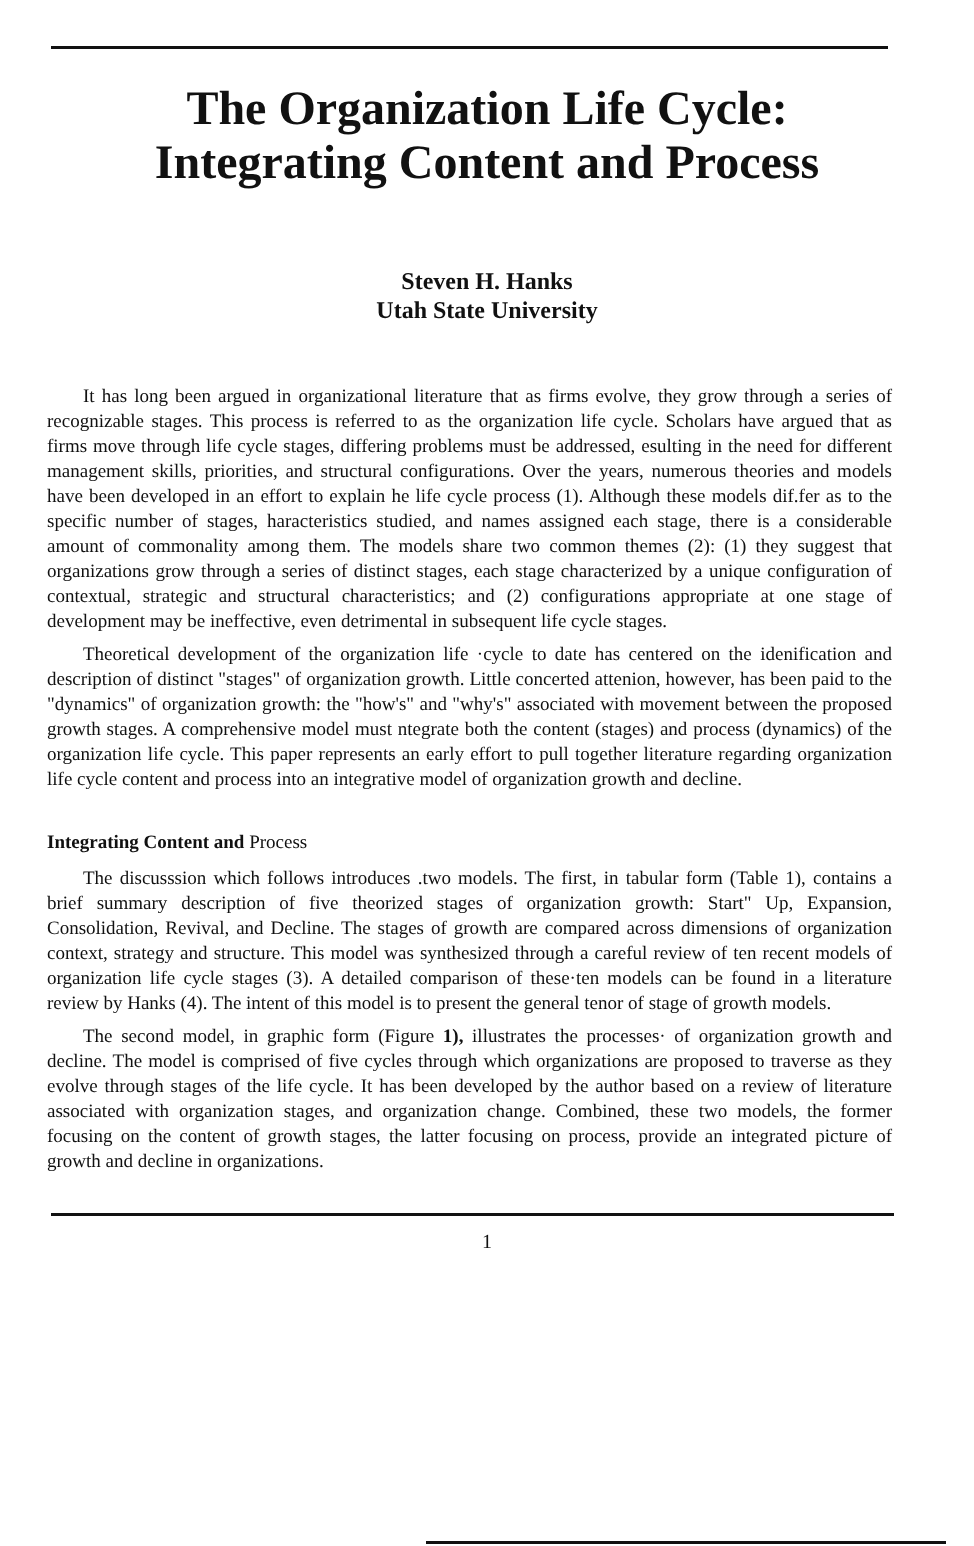The Organization Life Cycle:
Integrating Content and Process
Steven H. Hanks
Utah State University
It has long been argued in organizational literature that as firms evolve, they grow through a series of recognizable stages. This process is referred to as the organization life cycle. Scholars have argued that as firms move through life cycle stages, differing problems must be addressed, esulting in the need for different management skills, priorities, and structural configurations. Over the years, numerous theories and models have been developed in an effort to explain he life cycle process (1). Although these models dif.fer as to the specific number of stages, haracteristics studied, and names assigned each stage, there is a considerable amount of commonality among them. The models share two common themes (2): (1) they suggest that organizations grow through a series of distinct stages, each stage characterized by a unique configuration of contextual, strategic and structural characteristics; and (2) configurations appropriate at one stage of development may be ineffective, even detrimental in subsequent life cycle stages.
Theoretical development of the organization life ·cycle to date has centered on the idenification and description of distinct "stages" of organization growth. Little concerted attenion, however, has been paid to the "dynamics" of organization growth: the "how's" and "why's" associated with movement between the proposed growth stages. A comprehensive model must ntegrate both the content (stages) and process (dynamics) of the organization life cycle. This paper represents an early effort to pull together literature regarding organization life cycle content and process into an integrative model of organization growth and decline.
Integrating Content and Process
The discusssion which follows introduces .two models. The first, in tabular form (Table 1), contains a brief summary description of five theorized stages of organization growth: Start" Up, Expansion, Consolidation, Revival, and Decline. The stages of growth are compared across dimensions of organization context, strategy and structure. This model was synthesized through a careful review of ten recent models of organization life cycle stages (3). A detailed comparison of these·ten models can be found in a literature review by Hanks (4). The intent of this model is to present the general tenor of stage of growth models.
The second model, in graphic form (Figure 1), illustrates the processes· of organization growth and decline. The model is comprised of five cycles through which organizations are proposed to traverse as they evolve through stages of the life cycle. It has been developed by the author based on a review of literature associated with organization stages, and organization change. Combined, these two models, the former focusing on the content of growth stages, the latter focusing on process, provide an integrated picture of growth and decline in organizations.
1